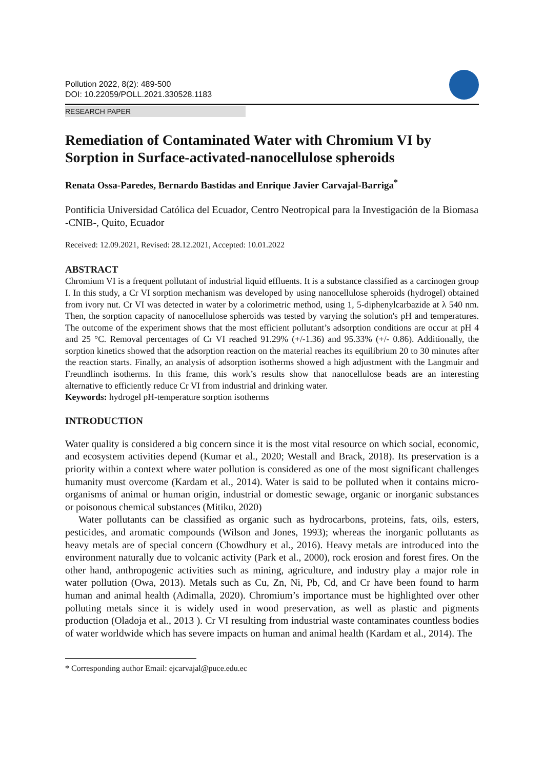Pollution 2022, 8(2): 489-500
DOI: 10.22059/POLL.2021.330528.1183
RESEARCH PAPER
Remediation of Contaminated Water with Chromium VI by Sorption in Surface-activated-nanocellulose spheroids
Renata Ossa-Paredes, Bernardo Bastidas and Enrique Javier Carvajal-Barriga<sup>*</sup>
Pontificia Universidad Católica del Ecuador, Centro Neotropical para la Investigación de la Biomasa -CNIB-, Quito, Ecuador
Received: 12.09.2021, Revised: 28.12.2021, Accepted: 10.01.2022
ABSTRACT
Chromium VI is a frequent pollutant of industrial liquid effluents. It is a substance classified as a carcinogen group I. In this study, a Cr VI sorption mechanism was developed by using nanocellulose spheroids (hydrogel) obtained from ivory nut. Cr VI was detected in water by a colorimetric method, using 1, 5-diphenylcarbazide at λ 540 nm. Then, the sorption capacity of nanocellulose spheroids was tested by varying the solution's pH and temperatures. The outcome of the experiment shows that the most efficient pollutant’s adsorption conditions are occur at pH 4 and 25 °C. Removal percentages of Cr VI reached 91.29% (+/-1.36) and 95.33% (+/- 0.86). Additionally, the sorption kinetics showed that the adsorption reaction on the material reaches its equilibrium 20 to 30 minutes after the reaction starts. Finally, an analysis of adsorption isotherms showed a high adjustment with the Langmuir and Freundlinch isotherms. In this frame, this work’s results show that nanocellulose beads are an interesting alternative to efficiently reduce Cr VI from industrial and drinking water.
Keywords: hydrogel pH-temperature sorption isotherms
INTRODUCTION
Water quality is considered a big concern since it is the most vital resource on which social, economic, and ecosystem activities depend (Kumar et al., 2020; Westall and Brack, 2018). Its preservation is a priority within a context where water pollution is considered as one of the most significant challenges humanity must overcome (Kardam et al., 2014). Water is said to be polluted when it contains micro- organisms of animal or human origin, industrial or domestic sewage, organic or inorganic substances or poisonous chemical substances (Mitiku, 2020)
Water pollutants can be classified as organic such as hydrocarbons, proteins, fats, oils, esters, pesticides, and aromatic compounds (Wilson and Jones, 1993); whereas the inorganic pollutants as heavy metals are of special concern (Chowdhury et al., 2016). Heavy metals are introduced into the environment naturally due to volcanic activity (Park et al., 2000), rock erosion and forest fires. On the other hand, anthropogenic activities such as mining, agriculture, and industry play a major role in water pollution (Owa, 2013). Metals such as Cu, Zn, Ni, Pb, Cd, and Cr have been found to harm human and animal health (Adimalla, 2020). Chromium’s importance must be highlighted over other polluting metals since it is widely used in wood preservation, as well as plastic and pigments production (Oladoja et al., 2013 ). Cr VI resulting from industrial waste contaminates countless bodies of water worldwide which has severe impacts on human and animal health (Kardam et al., 2014). The
* Corresponding author Email: ejcarvajal@puce.edu.ec